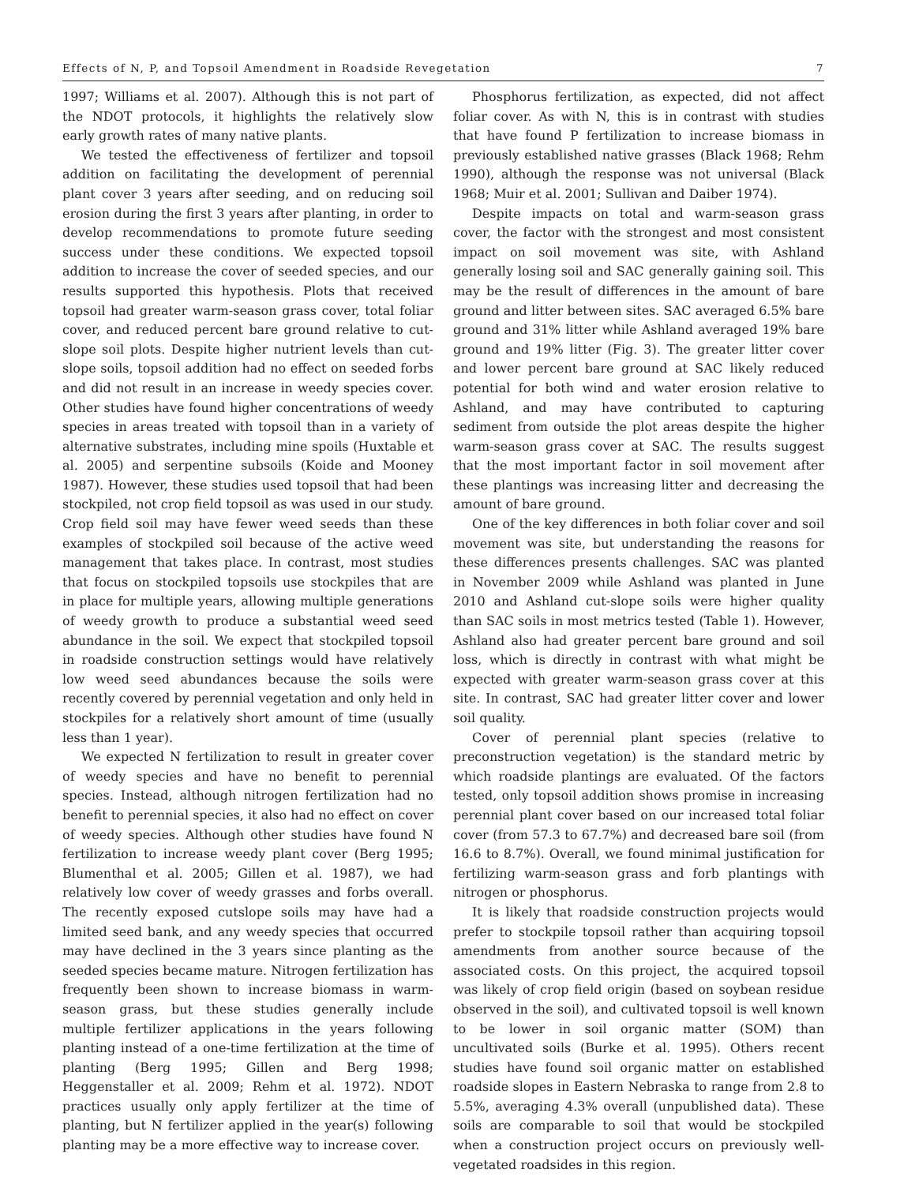Effects of N, P, and Topsoil Amendment in Roadside Revegetation 7
1997; Williams et al. 2007). Although this is not part of the NDOT protocols, it highlights the relatively slow early growth rates of many native plants.
We tested the effectiveness of fertilizer and topsoil addition on facilitating the development of perennial plant cover 3 years after seeding, and on reducing soil erosion during the first 3 years after planting, in order to develop recommendations to promote future seeding success under these conditions. We expected topsoil addition to increase the cover of seeded species, and our results supported this hypothesis. Plots that received topsoil had greater warm-season grass cover, total foliar cover, and reduced percent bare ground relative to cut-slope soil plots. Despite higher nutrient levels than cut-slope soils, topsoil addition had no effect on seeded forbs and did not result in an increase in weedy species cover. Other studies have found higher concentrations of weedy species in areas treated with topsoil than in a variety of alternative substrates, including mine spoils (Huxtable et al. 2005) and serpentine subsoils (Koide and Mooney 1987). However, these studies used topsoil that had been stockpiled, not crop field topsoil as was used in our study. Crop field soil may have fewer weed seeds than these examples of stockpiled soil because of the active weed management that takes place. In contrast, most studies that focus on stockpiled topsoils use stockpiles that are in place for multiple years, allowing multiple generations of weedy growth to produce a substantial weed seed abundance in the soil. We expect that stockpiled topsoil in roadside construction settings would have relatively low weed seed abundances because the soils were recently covered by perennial vegetation and only held in stockpiles for a relatively short amount of time (usually less than 1 year).
We expected N fertilization to result in greater cover of weedy species and have no benefit to perennial species. Instead, although nitrogen fertilization had no benefit to perennial species, it also had no effect on cover of weedy species. Although other studies have found N fertilization to increase weedy plant cover (Berg 1995; Blumenthal et al. 2005; Gillen et al. 1987), we had relatively low cover of weedy grasses and forbs overall. The recently exposed cutslope soils may have had a limited seed bank, and any weedy species that occurred may have declined in the 3 years since planting as the seeded species became mature. Nitrogen fertilization has frequently been shown to increase biomass in warm-season grass, but these studies generally include multiple fertilizer applications in the years following planting instead of a one-time fertilization at the time of planting (Berg 1995; Gillen and Berg 1998; Heggenstaller et al. 2009; Rehm et al. 1972). NDOT practices usually only apply fertilizer at the time of planting, but N fertilizer applied in the year(s) following planting may be a more effective way to increase cover.
Phosphorus fertilization, as expected, did not affect foliar cover. As with N, this is in contrast with studies that have found P fertilization to increase biomass in previously established native grasses (Black 1968; Rehm 1990), although the response was not universal (Black 1968; Muir et al. 2001; Sullivan and Daiber 1974).
Despite impacts on total and warm-season grass cover, the factor with the strongest and most consistent impact on soil movement was site, with Ashland generally losing soil and SAC generally gaining soil. This may be the result of differences in the amount of bare ground and litter between sites. SAC averaged 6.5% bare ground and 31% litter while Ashland averaged 19% bare ground and 19% litter (Fig. 3). The greater litter cover and lower percent bare ground at SAC likely reduced potential for both wind and water erosion relative to Ashland, and may have contributed to capturing sediment from outside the plot areas despite the higher warm-season grass cover at SAC. The results suggest that the most important factor in soil movement after these plantings was increasing litter and decreasing the amount of bare ground.
One of the key differences in both foliar cover and soil movement was site, but understanding the reasons for these differences presents challenges. SAC was planted in November 2009 while Ashland was planted in June 2010 and Ashland cut-slope soils were higher quality than SAC soils in most metrics tested (Table 1). However, Ashland also had greater percent bare ground and soil loss, which is directly in contrast with what might be expected with greater warm-season grass cover at this site. In contrast, SAC had greater litter cover and lower soil quality.
Cover of perennial plant species (relative to preconstruction vegetation) is the standard metric by which roadside plantings are evaluated. Of the factors tested, only topsoil addition shows promise in increasing perennial plant cover based on our increased total foliar cover (from 57.3 to 67.7%) and decreased bare soil (from 16.6 to 8.7%). Overall, we found minimal justification for fertilizing warm-season grass and forb plantings with nitrogen or phosphorus.
It is likely that roadside construction projects would prefer to stockpile topsoil rather than acquiring topsoil amendments from another source because of the associated costs. On this project, the acquired topsoil was likely of crop field origin (based on soybean residue observed in the soil), and cultivated topsoil is well known to be lower in soil organic matter (SOM) than uncultivated soils (Burke et al. 1995). Others recent studies have found soil organic matter on established roadside slopes in Eastern Nebraska to range from 2.8 to 5.5%, averaging 4.3% overall (unpublished data). These soils are comparable to soil that would be stockpiled when a construction project occurs on previously well-vegetated roadsides in this region.